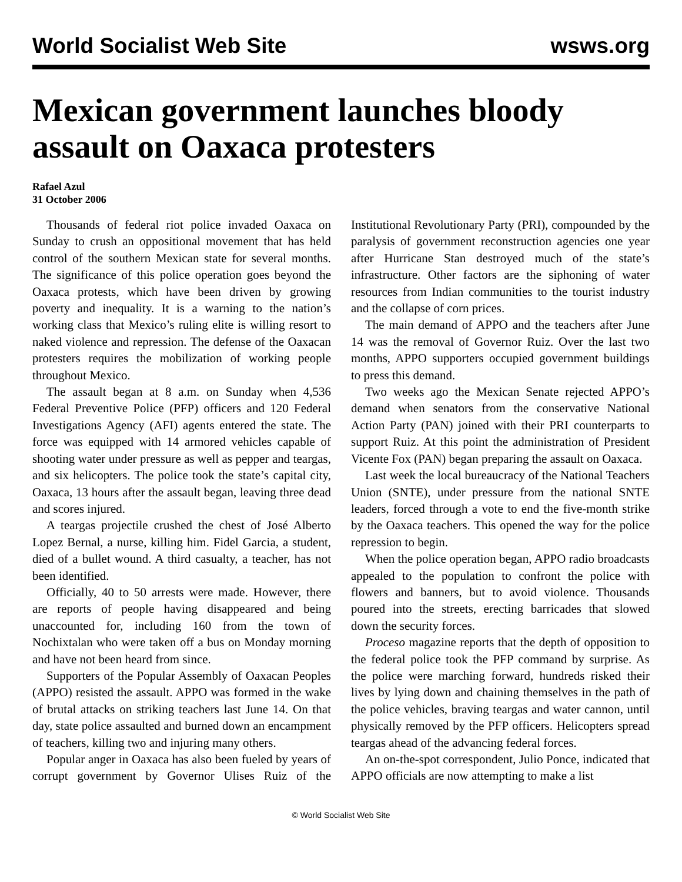World Socialist Web Site wsws.org
Mexican government launches bloody assault on Oaxaca protesters
Rafael Azul
31 October 2006
Thousands of federal riot police invaded Oaxaca on Sunday to crush an oppositional movement that has held control of the southern Mexican state for several months. The significance of this police operation goes beyond the Oaxaca protests, which have been driven by growing poverty and inequality. It is a warning to the nation’s working class that Mexico’s ruling elite is willing resort to naked violence and repression. The defense of the Oaxacan protesters requires the mobilization of working people throughout Mexico.
The assault began at 8 a.m. on Sunday when 4,536 Federal Preventive Police (PFP) officers and 120 Federal Investigations Agency (AFI) agents entered the state. The force was equipped with 14 armored vehicles capable of shooting water under pressure as well as pepper and teargas, and six helicopters. The police took the state’s capital city, Oaxaca, 13 hours after the assault began, leaving three dead and scores injured.
A teargas projectile crushed the chest of José Alberto Lopez Bernal, a nurse, killing him. Fidel Garcia, a student, died of a bullet wound. A third casualty, a teacher, has not been identified.
Officially, 40 to 50 arrests were made. However, there are reports of people having disappeared and being unaccounted for, including 160 from the town of Nochixtalan who were taken off a bus on Monday morning and have not been heard from since.
Supporters of the Popular Assembly of Oaxacan Peoples (APPO) resisted the assault. APPO was formed in the wake of brutal attacks on striking teachers last June 14. On that day, state police assaulted and burned down an encampment of teachers, killing two and injuring many others.
Popular anger in Oaxaca has also been fueled by years of corrupt government by Governor Ulises Ruiz of the Institutional Revolutionary Party (PRI), compounded by the paralysis of government reconstruction agencies one year after Hurricane Stan destroyed much of the state’s infrastructure. Other factors are the siphoning of water resources from Indian communities to the tourist industry and the collapse of corn prices.
The main demand of APPO and the teachers after June 14 was the removal of Governor Ruiz. Over the last two months, APPO supporters occupied government buildings to press this demand.
Two weeks ago the Mexican Senate rejected APPO’s demand when senators from the conservative National Action Party (PAN) joined with their PRI counterparts to support Ruiz. At this point the administration of President Vicente Fox (PAN) began preparing the assault on Oaxaca.
Last week the local bureaucracy of the National Teachers Union (SNTE), under pressure from the national SNTE leaders, forced through a vote to end the five-month strike by the Oaxaca teachers. This opened the way for the police repression to begin.
When the police operation began, APPO radio broadcasts appealed to the population to confront the police with flowers and banners, but to avoid violence. Thousands poured into the streets, erecting barricades that slowed down the security forces.
Proceso magazine reports that the depth of opposition to the federal police took the PFP command by surprise. As the police were marching forward, hundreds risked their lives by lying down and chaining themselves in the path of the police vehicles, braving teargas and water cannon, until physically removed by the PFP officers. Helicopters spread teargas ahead of the advancing federal forces.
An on-the-spot correspondent, Julio Ponce, indicated that APPO officials are now attempting to make a list
© World Socialist Web Site